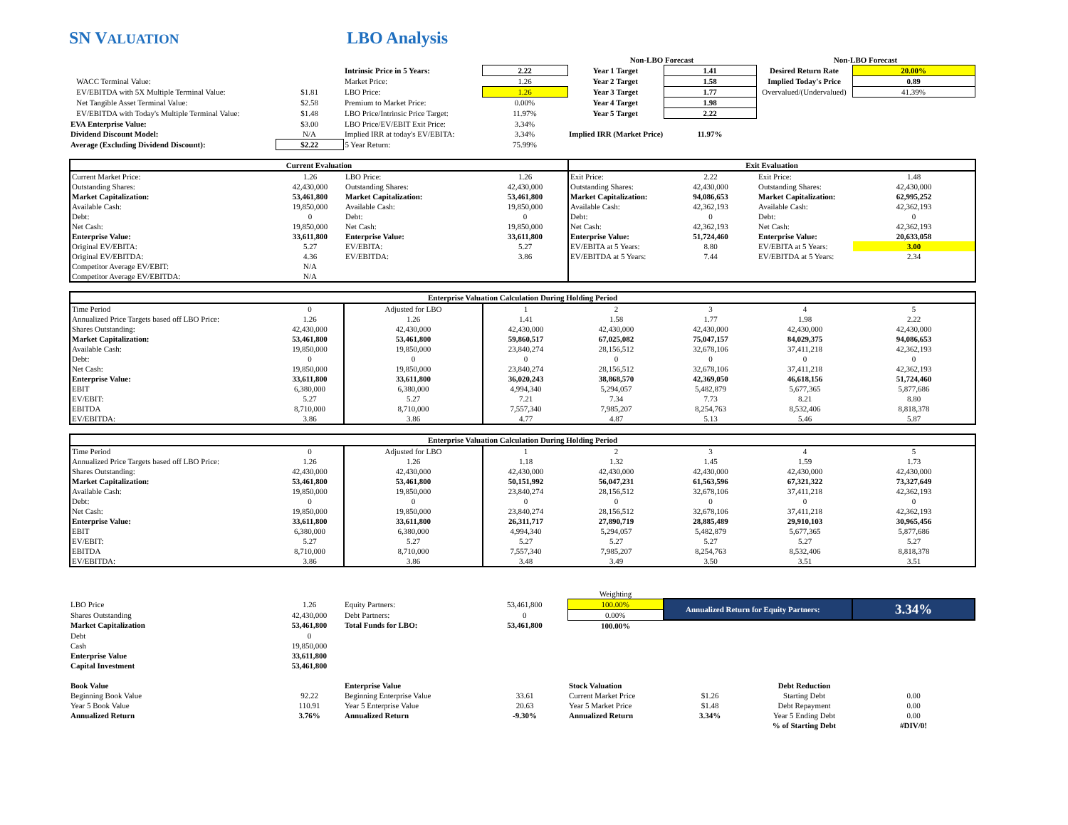SN VALUATION
LBO Analysis
| | | | | Non-LBO Forecast | | Non-LBO Forecast | |
| | | Intrinsic Price in 5 Years: | 2.22 | Year 1 Target | 1.41 | Desired Return Rate | 20.00% |
| WACC Terminal Value: | | Market Price: | 1.26 | Year 2 Target | 1.58 | Implied Today's Price | 0.89 |
| EV/EBITDA with 5X Multiple Terminal Value: | $1.81 | LBO Price: | 1.26 | Year 3 Target | 1.77 | Overvalued/(Undervalued) | 41.39% |
| Net Tangible Asset Terminal Value: | $2.58 | Premium to Market Price: | 0.00% | Year 4 Target | 1.98 | | |
| EV/EBITDA with Today's Multiple Terminal Value: | $1.48 | LBO Price/Intrinsic Price Target: | 11.97% | Year 5 Target | 2.22 | | |
| EVA Enterprise Value: | $3.00 | LBO Price/EV/EBIT Exit Price: | 3.34% | | | | |
| Dividend Discount Model: | N/A | Implied IRR at today's EV/EBITA: | 3.34% | Implied IRR (Market Price): | 11.97% | | |
| Average (Excluding Dividend Discount): | $2.22 | 5 Year Return: | 75.99% | | | | |
| Current Evaluation | | | | Exit Evaluation | | | |
| --- | --- | --- | --- | --- | --- | --- | --- |
| Current Market Price: | 1.26 | LBO Price: | 1.26 | Exit Price: | 2.22 | Exit Price: | 1.48 |
| Outstanding Shares: | 42,430,000 | Outstanding Shares: | 42,430,000 | Outstanding Shares: | 42,430,000 | Outstanding Shares: | 42,430,000 |
| Market Capitalization: | 53,461,800 | Market Capitalization: | 53,461,800 | Market Capitalization: | 94,086,653 | Market Capitalization: | 62,995,252 |
| Available Cash: | 19,850,000 | Available Cash: | 19,850,000 | Available Cash: | 42,362,193 | Available Cash: | 42,362,193 |
| Debt: | 0 | Debt: | 0 | Debt: | 0 | Debt: | 0 |
| Net Cash: | 19,850,000 | Net Cash: | 19,850,000 | Net Cash: | 42,362,193 | Net Cash: | 42,362,193 |
| Enterprise Value: | 33,611,800 | Enterprise Value: | 33,611,800 | Enterprise Value: | 51,724,460 | Enterprise Value: | 20,633,058 |
| Original EV/EBITA: | 5.27 | EV/EBITA: | 5.27 | EV/EBITA at 5 Years: | 8.80 | EV/EBITA at 5 Years: | 3.00 |
| Original EV/EBITDA: | 4.36 | EV/EBITDA: | 3.86 | EV/EBITDA at 5 Years: | 7.44 | EV/EBITDA at 5 Years: | 2.34 |
| Competitor Average EV/EBIT: | N/A | | | | | | |
| Competitor Average EV/EBITDA: | N/A | | | | | | |
| Enterprise Valuation Calculation During Holding Period | | | | | | | |
| --- | --- | --- | --- | --- | --- | --- | --- |
| Time Period | 0 | Adjusted for LBO | 1 | 2 | 3 | 4 | 5 |
| Annualized Price Targets based off LBO Price: | 1.26 | 1.26 | 1.41 | 1.58 | 1.77 | 1.98 | 2.22 |
| Shares Outstanding: | 42,430,000 | 42,430,000 | 42,430,000 | 42,430,000 | 42,430,000 | 42,430,000 | 42,430,000 |
| Market Capitalization: | 53,461,800 | 53,461,800 | 59,860,517 | 67,025,082 | 75,047,157 | 84,029,375 | 94,086,653 |
| Available Cash: | 19,850,000 | 19,850,000 | 23,840,274 | 28,156,512 | 32,678,106 | 37,411,218 | 42,362,193 |
| Debt: | 0 | 0 | 0 | 0 | 0 | 0 | 0 |
| Net Cash: | 19,850,000 | 19,850,000 | 23,840,274 | 28,156,512 | 32,678,106 | 37,411,218 | 42,362,193 |
| Enterprise Value: | 33,611,800 | 33,611,800 | 36,020,243 | 38,868,570 | 42,369,050 | 46,618,156 | 51,724,460 |
| EBIT | 6,380,000 | 6,380,000 | 4,994,340 | 5,294,057 | 5,482,879 | 5,677,365 | 5,877,686 |
| EV/EBIT: | 5.27 | 5.27 | 7.21 | 7.34 | 7.73 | 8.21 | 8.80 |
| EBITDA | 8,710,000 | 8,710,000 | 7,557,340 | 7,985,207 | 8,254,763 | 8,532,406 | 8,818,378 |
| EV/EBITDA: | 3.86 | 3.86 | 4.77 | 4.87 | 5.13 | 5.46 | 5.87 |
| Enterprise Valuation Calculation During Holding Period | | | | | | | |
| --- | --- | --- | --- | --- | --- | --- | --- |
| Time Period | 0 | Adjusted for LBO | 1 | 2 | 3 | 4 | 5 |
| Annualized Price Targets based off LBO Price: | 1.26 | 1.26 | 1.18 | 1.32 | 1.45 | 1.59 | 1.73 |
| Shares Outstanding: | 42,430,000 | 42,430,000 | 42,430,000 | 42,430,000 | 42,430,000 | 42,430,000 | 42,430,000 |
| Market Capitalization: | 53,461,800 | 53,461,800 | 50,151,992 | 56,047,231 | 61,563,596 | 67,321,322 | 73,327,649 |
| Available Cash: | 19,850,000 | 19,850,000 | 23,840,274 | 28,156,512 | 32,678,106 | 37,411,218 | 42,362,193 |
| Debt: | 0 | 0 | 0 | 0 | 0 | 0 | 0 |
| Net Cash: | 19,850,000 | 19,850,000 | 23,840,274 | 28,156,512 | 32,678,106 | 37,411,218 | 42,362,193 |
| Enterprise Value: | 33,611,800 | 33,611,800 | 26,311,717 | 27,890,719 | 28,885,489 | 29,910,103 | 30,965,456 |
| EBIT | 6,380,000 | 6,380,000 | 4,994,340 | 5,294,057 | 5,482,879 | 5,677,365 | 5,877,686 |
| EV/EBIT: | 5.27 | 5.27 | 5.27 | 5.27 | 5.27 | 5.27 | 5.27 |
| EBITDA | 8,710,000 | 8,710,000 | 7,557,340 | 7,985,207 | 8,254,763 | 8,532,406 | 8,818,378 |
| EV/EBITDA: | 3.86 | 3.86 | 3.48 | 3.49 | 3.50 | 3.51 | 3.51 |
| | | | | Weighting | | | |
| LBO Price | 1.26 | Equity Partners: | 53,461,800 | 100.00% | Annualized Return for Equity Partners: | | 3.34% |
| Shares Outstanding | 42,430,000 | Debt Partners: | 0 | 0.00% | | | |
| Market Capitalization | 53,461,800 | Total Funds for LBO: | 53,461,800 | 100.00% | | | |
| Debt | 0 | | | | | | |
| Cash | 19,850,000 | | | | | | |
| Enterprise Value | 33,611,800 | | | | | | |
| Capital Investment | 53,461,800 | | | | | | |
| Book Value | | Enterprise Value | | Stock Valuation | | Debt Reduction | |
| Beginning Book Value | 92.22 | Beginning Enterprise Value | 33.61 | Current Market Price | $1.26 | Starting Debt | 0.00 |
| Year 5 Book Value | 110.91 | Year 5 Enterprise Value | 20.63 | Year 5 Market Price | $1.48 | Debt Repayment | 0.00 |
| Annualized Return | 3.76% | Annualized Return | -9.30% | Annualized Return | 3.34% | Year 5 Ending Debt | 0.00 |
| | | | | | | % of Starting Debt | #DIV/0! |